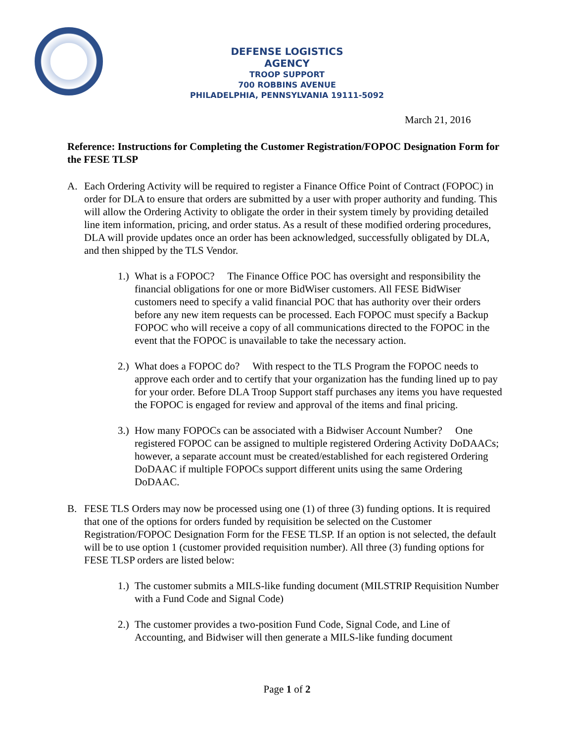DEFENSE LOGISTICS AGENCY
TROOP SUPPORT
700 ROBBINS AVENUE
PHILADELPHIA, PENNSYLVANIA 19111-5092
March 21, 2016
Reference: Instructions for Completing the Customer Registration/FOPOC Designation Form for the FESE TLSP
A. Each Ordering Activity will be required to register a Finance Office Point of Contract (FOPOC) in order for DLA to ensure that orders are submitted by a user with proper authority and funding. This will allow the Ordering Activity to obligate the order in their system timely by providing detailed line item information, pricing, and order status. As a result of these modified ordering procedures, DLA will provide updates once an order has been acknowledged, successfully obligated by DLA, and then shipped by the TLS Vendor.
1.)
What is a FOPOC? The Finance Office POC has oversight and responsibility the financial obligations for one or more BidWiser customers. All FESE BidWiser customers need to specify a valid financial POC that has authority over their orders before any new item requests can be processed. Each FOPOC must specify a Backup FOPOC who will receive a copy of all communications directed to the FOPOC in the event that the FOPOC is unavailable to take the necessary action.
2.)
What does a FOPOC do? With respect to the TLS Program the FOPOC needs to approve each order and to certify that your organization has the funding lined up to pay for your order. Before DLA Troop Support staff purchases any items you have requested the FOPOC is engaged for review and approval of the items and final pricing.
3.)
How many FOPOCs can be associated with a Bidwiser Account Number? One registered FOPOC can be assigned to multiple registered Ordering Activity DoDAACs; however, a separate account must be created/established for each registered Ordering DoDAAC if multiple FOPOCs support different units using the same Ordering DoDAAC.
B. FESE TLS Orders may now be processed using one (1) of three (3) funding options. It is required that one of the options for orders funded by requisition be selected on the Customer Registration/FOPOC Designation Form for the FESE TLSP. If an option is not selected, the default will be to use option 1 (customer provided requisition number). All three (3) funding options for FESE TLSP orders are listed below:
1.)
The customer submits a MILS-like funding document (MILSTRIP Requisition Number with a Fund Code and Signal Code)
2.)
The customer provides a two-position Fund Code, Signal Code, and Line of Accounting, and Bidwiser will then generate a MILS-like funding document
Page 1 of 2